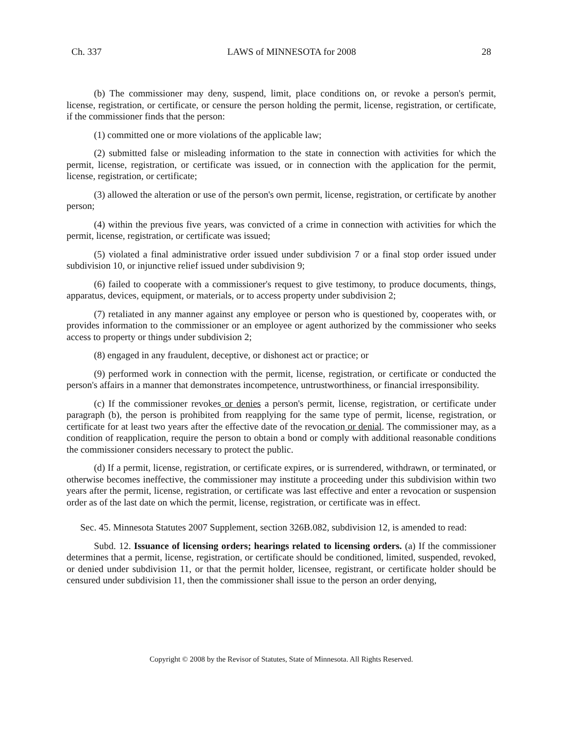Ch. 337 LAWS of MINNESOTA for 2008 28
(b) The commissioner may deny, suspend, limit, place conditions on, or revoke a person's permit, license, registration, or certificate, or censure the person holding the permit, license, registration, or certificate, if the commissioner finds that the person:
(1) committed one or more violations of the applicable law;
(2) submitted false or misleading information to the state in connection with activities for which the permit, license, registration, or certificate was issued, or in connection with the application for the permit, license, registration, or certificate;
(3) allowed the alteration or use of the person's own permit, license, registration, or certificate by another person;
(4) within the previous five years, was convicted of a crime in connection with activities for which the permit, license, registration, or certificate was issued;
(5) violated a final administrative order issued under subdivision 7 or a final stop order issued under subdivision 10, or injunctive relief issued under subdivision 9;
(6) failed to cooperate with a commissioner's request to give testimony, to produce documents, things, apparatus, devices, equipment, or materials, or to access property under subdivision 2;
(7) retaliated in any manner against any employee or person who is questioned by, cooperates with, or provides information to the commissioner or an employee or agent authorized by the commissioner who seeks access to property or things under subdivision 2;
(8) engaged in any fraudulent, deceptive, or dishonest act or practice; or
(9) performed work in connection with the permit, license, registration, or certificate or conducted the person's affairs in a manner that demonstrates incompetence, untrustworthiness, or financial irresponsibility.
(c) If the commissioner revokes or denies a person's permit, license, registration, or certificate under paragraph (b), the person is prohibited from reapplying for the same type of permit, license, registration, or certificate for at least two years after the effective date of the revocation or denial. The commissioner may, as a condition of reapplication, require the person to obtain a bond or comply with additional reasonable conditions the commissioner considers necessary to protect the public.
(d) If a permit, license, registration, or certificate expires, or is surrendered, withdrawn, or terminated, or otherwise becomes ineffective, the commissioner may institute a proceeding under this subdivision within two years after the permit, license, registration, or certificate was last effective and enter a revocation or suspension order as of the last date on which the permit, license, registration, or certificate was in effect.
Sec. 45. Minnesota Statutes 2007 Supplement, section 326B.082, subdivision 12, is amended to read:
Subd. 12. Issuance of licensing orders; hearings related to licensing orders. (a) If the commissioner determines that a permit, license, registration, or certificate should be conditioned, limited, suspended, revoked, or denied under subdivision 11, or that the permit holder, licensee, registrant, or certificate holder should be censured under subdivision 11, then the commissioner shall issue to the person an order denying,
Copyright © 2008 by the Revisor of Statutes, State of Minnesota. All Rights Reserved.